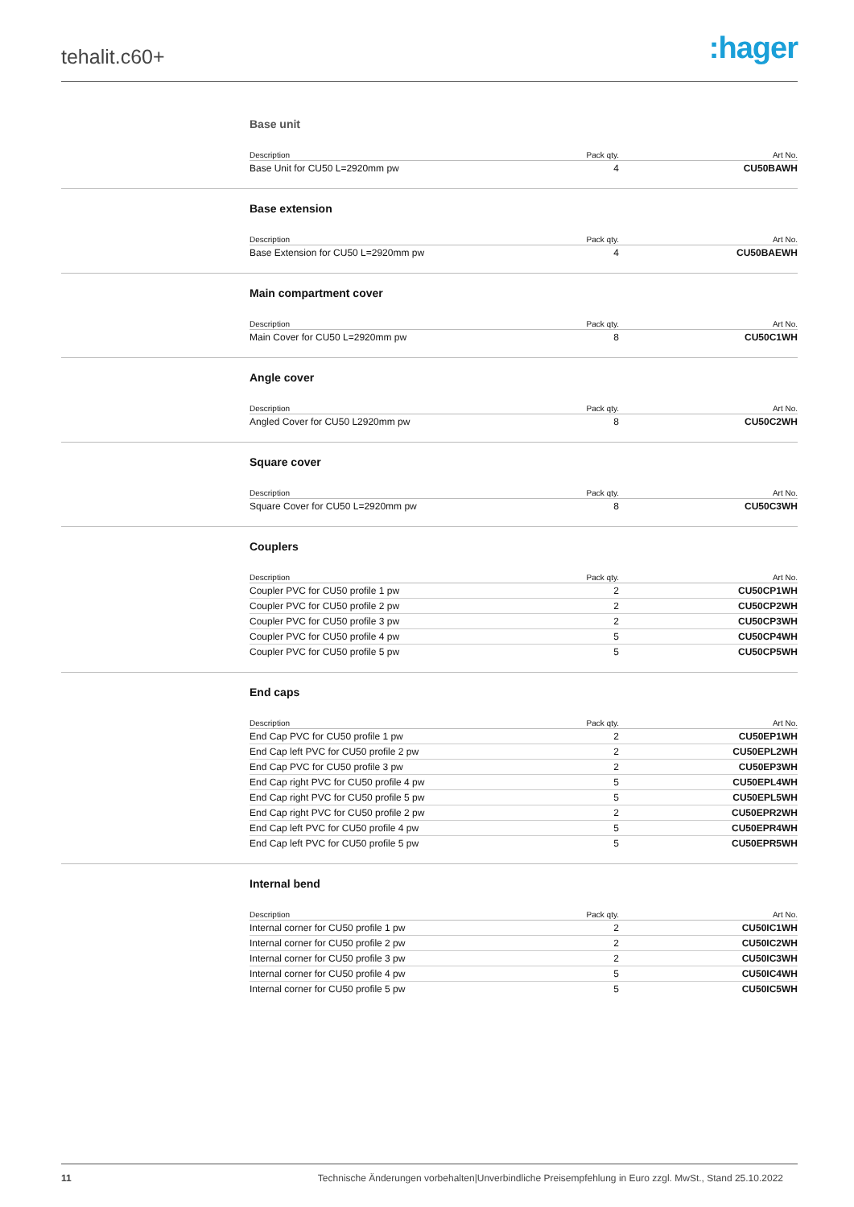tehalit.c60+
:hager
Base unit
| Description | Pack qty. | Art No. |
| --- | --- | --- |
| Base Unit for CU50 L=2920mm pw | 4 | CU50BAWH |
Base extension
| Description | Pack qty. | Art No. |
| --- | --- | --- |
| Base Extension for CU50 L=2920mm pw | 4 | CU50BAEWH |
Main compartment cover
| Description | Pack qty. | Art No. |
| --- | --- | --- |
| Main Cover for CU50 L=2920mm pw | 8 | CU50C1WH |
Angle cover
| Description | Pack qty. | Art No. |
| --- | --- | --- |
| Angled Cover for CU50 L2920mm pw | 8 | CU50C2WH |
Square cover
| Description | Pack qty. | Art No. |
| --- | --- | --- |
| Square Cover for CU50 L=2920mm pw | 8 | CU50C3WH |
Couplers
| Description | Pack qty. | Art No. |
| --- | --- | --- |
| Coupler PVC for CU50 profile 1 pw | 2 | CU50CP1WH |
| Coupler PVC for CU50 profile 2 pw | 2 | CU50CP2WH |
| Coupler PVC for CU50 profile 3 pw | 2 | CU50CP3WH |
| Coupler PVC for CU50 profile 4 pw | 5 | CU50CP4WH |
| Coupler PVC for CU50 profile 5 pw | 5 | CU50CP5WH |
End caps
| Description | Pack qty. | Art No. |
| --- | --- | --- |
| End Cap PVC for CU50 profile 1 pw | 2 | CU50EP1WH |
| End Cap left PVC for CU50 profile 2 pw | 2 | CU50EPL2WH |
| End Cap PVC for CU50 profile 3 pw | 2 | CU50EP3WH |
| End Cap right PVC for CU50 profile 4 pw | 5 | CU50EPL4WH |
| End Cap right PVC for CU50 profile 5 pw | 5 | CU50EPL5WH |
| End Cap right PVC for CU50 profile 2 pw | 2 | CU50EPR2WH |
| End Cap left PVC for CU50 profile 4 pw | 5 | CU50EPR4WH |
| End Cap left PVC for CU50 profile 5 pw | 5 | CU50EPR5WH |
Internal bend
| Description | Pack qty. | Art No. |
| --- | --- | --- |
| Internal corner for CU50 profile 1 pw | 2 | CU50IC1WH |
| Internal corner for CU50 profile 2 pw | 2 | CU50IC2WH |
| Internal corner for CU50 profile 3 pw | 2 | CU50IC3WH |
| Internal corner for CU50 profile 4 pw | 5 | CU50IC4WH |
| Internal corner for CU50 profile 5 pw | 5 | CU50IC5WH |
11 Technische Änderungen vorbehalten|Unverbindliche Preisempfehlung in Euro zzgl. MwSt., Stand 25.10.2022